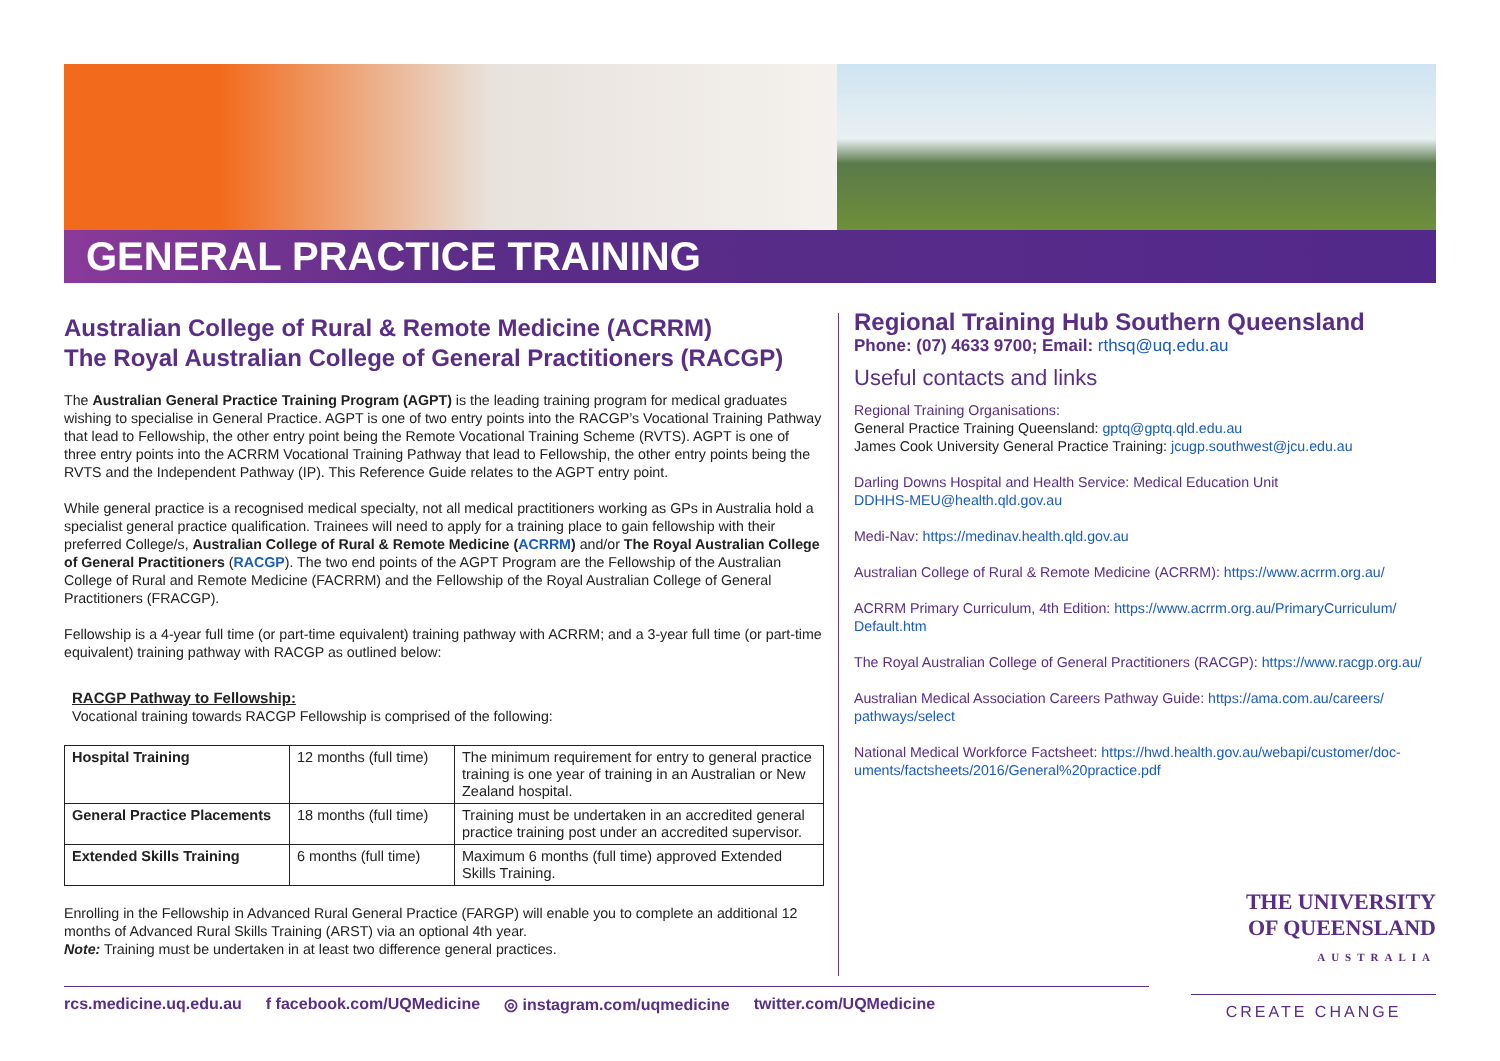GENERAL PRACTICE TRAINING
Australian College of Rural & Remote Medicine (ACRRM)
The Royal Australian College of General Practitioners (RACGP)
The Australian General Practice Training Program (AGPT) is the leading training program for medical graduates wishing to specialise in General Practice. AGPT is one of two entry points into the RACGP’s Vocational Training Pathway that lead to Fellowship, the other entry point being the Remote Vocational Training Scheme (RVTS). AGPT is one of three entry points into the ACRRM Vocational Training Pathway that lead to Fellowship, the other entry points being the RVTS and the Independent Pathway (IP). This Reference Guide relates to the AGPT entry point.
While general practice is a recognised medical specialty, not all medical practitioners working as GPs in Australia hold a specialist general practice qualification. Trainees will need to apply for a training place to gain fellowship with their preferred College/s, Australian College of Rural & Remote Medicine (ACRRM) and/or The Royal Australian College of General Practitioners (RACGP). The two end points of the AGPT Program are the Fellowship of the Australian College of Rural and Remote Medicine (FACRRM) and the Fellowship of the Royal Australian College of General Practitioners (FRACGP).
Fellowship is a 4-year full time (or part-time equivalent) training pathway with ACRRM; and a 3-year full time (or part-time equivalent) training pathway with RACGP as outlined below:
RACGP Pathway to Fellowship:
Vocational training towards RACGP Fellowship is comprised of the following:
| Hospital Training | 12 months (full time) | The minimum requirement for entry to general practice training is one year of training in an Australian or New Zealand hospital. |
| General Practice Placements | 18 months (full time) | Training must be undertaken in an accredited general practice training post under an accredited supervisor. |
| Extended Skills Training | 6 months (full time) | Maximum 6 months (full time) approved Extended Skills Training. |
Enrolling in the Fellowship in Advanced Rural General Practice (FARGP) will enable you to complete an additional 12 months of Advanced Rural Skills Training (ARST) via an optional 4th year.
Note: Training must be undertaken in at least two difference general practices.
Regional Training Hub Southern Queensland
Phone: (07) 4633 9700; Email: rthsq@uq.edu.au
Useful contacts and links
Regional Training Organisations:
General Practice Training Queensland: gptq@gptq.qld.edu.au
James Cook University General Practice Training: jcugp.southwest@jcu.edu.au
Darling Downs Hospital and Health Service: Medical Education Unit
DDHHS-MEU@health.qld.gov.au
Medi-Nav: https://medinav.health.qld.gov.au
Australian College of Rural & Remote Medicine (ACRRM): https://www.acrrm.org.au/
ACRRM Primary Curriculum, 4th Edition: https://www.acrrm.org.au/PrimaryCurriculum/ Default.htm
The Royal Australian College of General Practitioners (RACGP): https://www.racgp.org.au/
Australian Medical Association Careers Pathway Guide: https://ama.com.au/careers/ pathways/select
National Medical Workforce Factsheet: https://hwd.health.gov.au/webapi/customer/doc-uments/factsheets/2016/General%20practice.pdf
THE UNIVERSITY
OF QUEENSLAND
AUSTRALIA
rcs.medicine.uq.edu.au f facebook.com/UQMedicine ◎ instagram.com/uqmedicine twitter.com/UQMedicine
CREATE CHANGE